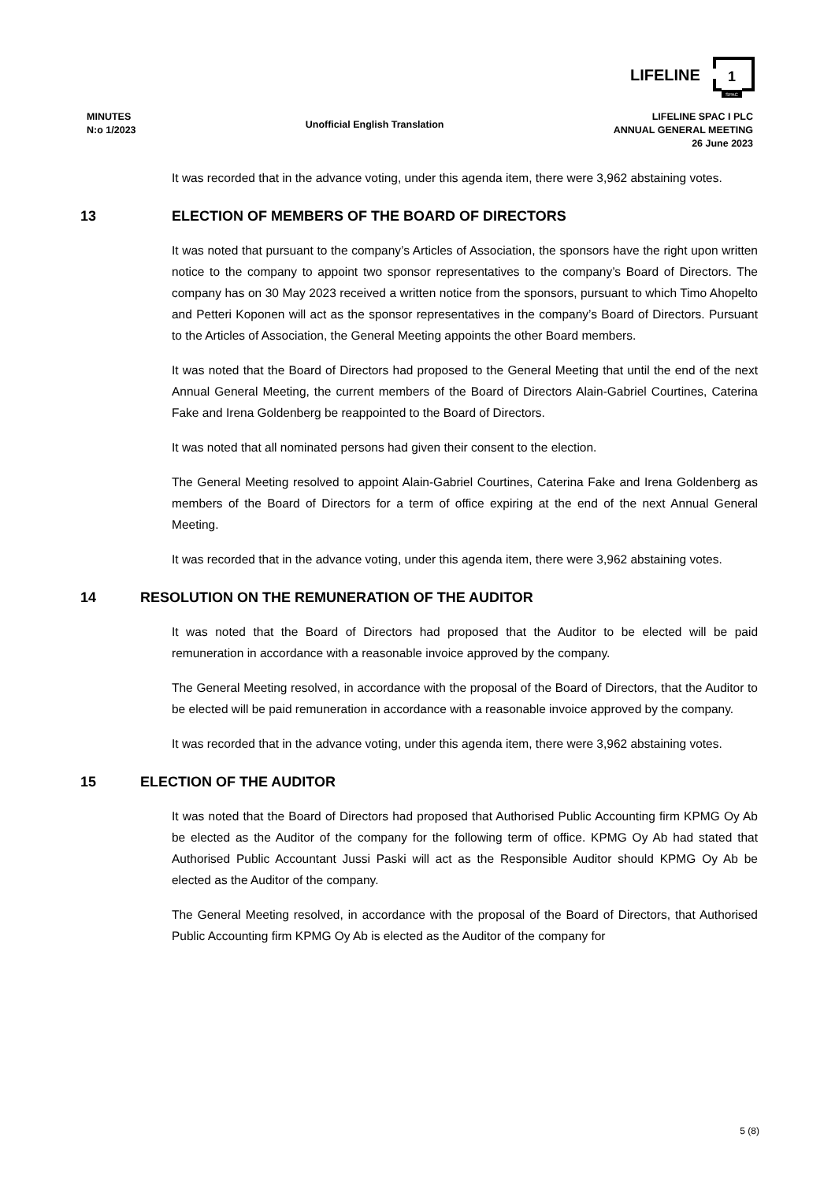LIFELINE
1
SPAC
MINUTES
N:o 1/2023
Unofficial English Translation
LIFELINE SPAC I PLC
ANNUAL GENERAL MEETING
26 June 2023
It was recorded that in the advance voting, under this agenda item, there were 3,962 abstaining votes.
13 ELECTION OF MEMBERS OF THE BOARD OF DIRECTORS
It was noted that pursuant to the company’s Articles of Association, the sponsors have the right upon written notice to the company to appoint two sponsor representatives to the company’s Board of Directors. The company has on 30 May 2023 received a written notice from the sponsors, pursuant to which Timo Ahopelto and Petteri Koponen will act as the sponsor representatives in the company’s Board of Directors. Pursuant to the Articles of Association, the General Meeting appoints the other Board members.
It was noted that the Board of Directors had proposed to the General Meeting that until the end of the next Annual General Meeting, the current members of the Board of Directors Alain-Gabriel Courtines, Caterina Fake and Irena Goldenberg be reappointed to the Board of Directors.
It was noted that all nominated persons had given their consent to the election.
The General Meeting resolved to appoint Alain-Gabriel Courtines, Caterina Fake and Irena Goldenberg as members of the Board of Directors for a term of office expiring at the end of the next Annual General Meeting.
It was recorded that in the advance voting, under this agenda item, there were 3,962 abstaining votes.
14 RESOLUTION ON THE REMUNERATION OF THE AUDITOR
It was noted that the Board of Directors had proposed that the Auditor to be elected will be paid remuneration in accordance with a reasonable invoice approved by the company.
The General Meeting resolved, in accordance with the proposal of the Board of Directors, that the Auditor to be elected will be paid remuneration in accordance with a reasonable invoice approved by the company.
It was recorded that in the advance voting, under this agenda item, there were 3,962 abstaining votes.
15 ELECTION OF THE AUDITOR
It was noted that the Board of Directors had proposed that Authorised Public Accounting firm KPMG Oy Ab be elected as the Auditor of the company for the following term of office. KPMG Oy Ab had stated that Authorised Public Accountant Jussi Paski will act as the Responsible Auditor should KPMG Oy Ab be elected as the Auditor of the company.
The General Meeting resolved, in accordance with the proposal of the Board of Directors, that Authorised Public Accounting firm KPMG Oy Ab is elected as the Auditor of the company for
5 (8)